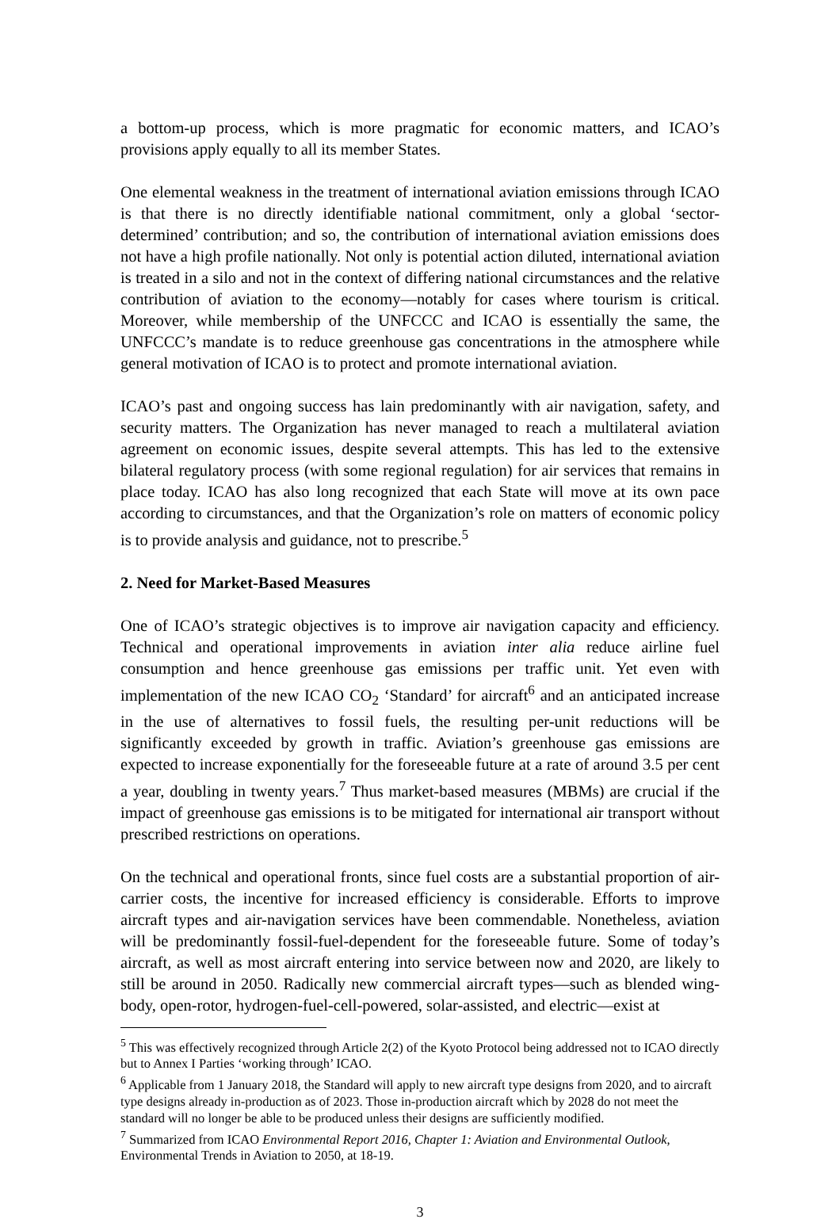a bottom-up process, which is more pragmatic for economic matters, and ICAO’s provisions apply equally to all its member States.
One elemental weakness in the treatment of international aviation emissions through ICAO is that there is no directly identifiable national commitment, only a global ‘sector-determined’ contribution; and so, the contribution of international aviation emissions does not have a high profile nationally. Not only is potential action diluted, international aviation is treated in a silo and not in the context of differing national circumstances and the relative contribution of aviation to the economy—notably for cases where tourism is critical. Moreover, while membership of the UNFCCC and ICAO is essentially the same, the UNFCCC’s mandate is to reduce greenhouse gas concentrations in the atmosphere while general motivation of ICAO is to protect and promote international aviation.
ICAO’s past and ongoing success has lain predominantly with air navigation, safety, and security matters. The Organization has never managed to reach a multilateral aviation agreement on economic issues, despite several attempts. This has led to the extensive bilateral regulatory process (with some regional regulation) for air services that remains in place today. ICAO has also long recognized that each State will move at its own pace according to circumstances, and that the Organization’s role on matters of economic policy is to provide analysis and guidance, not to prescribe.<sup>5</sup>
2. Need for Market-Based Measures
One of ICAO’s strategic objectives is to improve air navigation capacity and efficiency. Technical and operational improvements in aviation inter alia reduce airline fuel consumption and hence greenhouse gas emissions per traffic unit. Yet even with implementation of the new ICAO CO<sub>2</sub> ‘Standard’ for aircraft<sup>6</sup> and an anticipated increase in the use of alternatives to fossil fuels, the resulting per-unit reductions will be significantly exceeded by growth in traffic. Aviation’s greenhouse gas emissions are expected to increase exponentially for the foreseeable future at a rate of around 3.5 per cent a year, doubling in twenty years.<sup>7</sup> Thus market-based measures (MBMs) are crucial if the impact of greenhouse gas emissions is to be mitigated for international air transport without prescribed restrictions on operations.
On the technical and operational fronts, since fuel costs are a substantial proportion of air-carrier costs, the incentive for increased efficiency is considerable. Efforts to improve aircraft types and air-navigation services have been commendable. Nonetheless, aviation will be predominantly fossil-fuel-dependent for the foreseeable future. Some of today’s aircraft, as well as most aircraft entering into service between now and 2020, are likely to still be around in 2050. Radically new commercial aircraft types—such as blended wing-body, open-rotor, hydrogen-fuel-cell-powered, solar-assisted, and electric—exist at
<sup>5</sup> This was effectively recognized through Article 2(2) of the Kyoto Protocol being addressed not to ICAO directly but to Annex I Parties ‘working through’ ICAO.
<sup>6</sup> Applicable from 1 January 2018, the Standard will apply to new aircraft type designs from 2020, and to aircraft type designs already in-production as of 2023. Those in-production aircraft which by 2028 do not meet the standard will no longer be able to be produced unless their designs are sufficiently modified.
<sup>7</sup> Summarized from ICAO Environmental Report 2016, Chapter 1: Aviation and Environmental Outlook, Environmental Trends in Aviation to 2050, at 18-19.
3